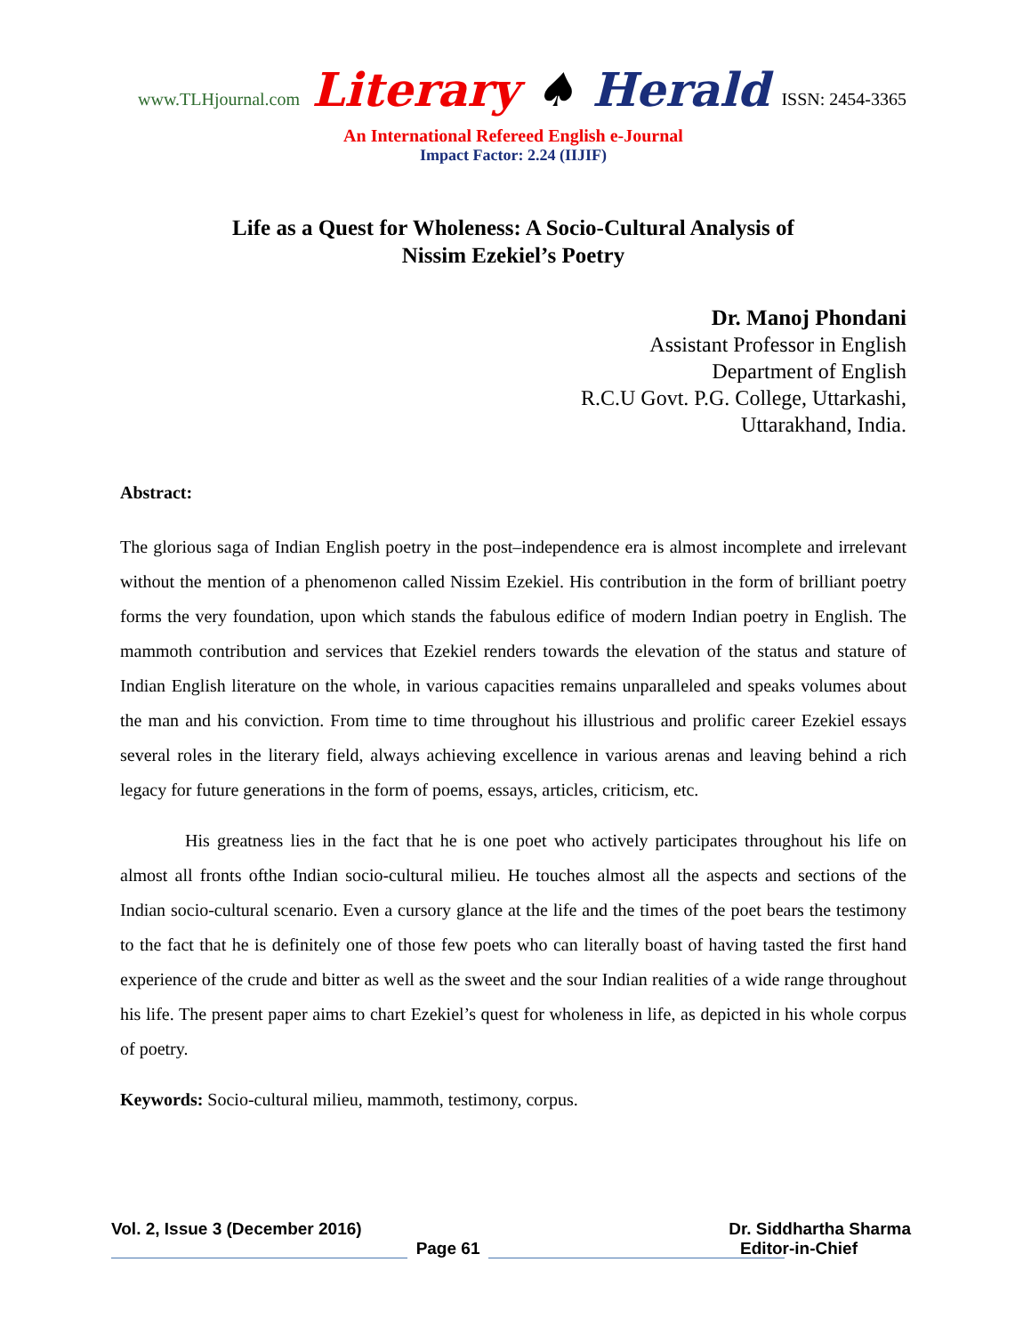www.TLHjournal.com
Literary ♠ Herald
ISSN: 2454-3365
An International Refereed English e-Journal
Impact Factor: 2.24 (IIJIF)
Life as a Quest for Wholeness: A Socio-Cultural Analysis of
Nissim Ezekiel’s Poetry
Dr. Manoj Phondani
Assistant Professor in English
Department of English
R.C.U Govt. P.G. College, Uttarkashi,
Uttarakhand, India.
Abstract:
The glorious saga of Indian English poetry in the post–independence era is almost incomplete and irrelevant without the mention of a phenomenon called Nissim Ezekiel. His contribution in the form of brilliant poetry forms the very foundation, upon which stands the fabulous edifice of modern Indian poetry in English. The mammoth contribution and services that Ezekiel renders towards the elevation of the status and stature of Indian English literature on the whole, in various capacities remains unparalleled and speaks volumes about the man and his conviction. From time to time throughout his illustrious and prolific career Ezekiel essays several roles in the literary field, always achieving excellence in various arenas and leaving behind a rich legacy for future generations in the form of poems, essays, articles, criticism, etc.
His greatness lies in the fact that he is one poet who actively participates throughout his life on almost all fronts ofthe Indian socio-cultural milieu. He touches almost all the aspects and sections of the Indian socio-cultural scenario. Even a cursory glance at the life and the times of the poet bears the testimony to the fact that he is definitely one of those few poets who can literally boast of having tasted the first hand experience of the crude and bitter as well as the sweet and the sour Indian realities of a wide range throughout his life. The present paper aims to chart Ezekiel’s quest for wholeness in life, as depicted in his whole corpus of poetry.
Keywords: Socio-cultural milieu, mammoth, testimony, corpus.
Vol. 2, Issue 3 (December 2016) Dr. Siddhartha Sharma
Page 61 Editor-in-Chief